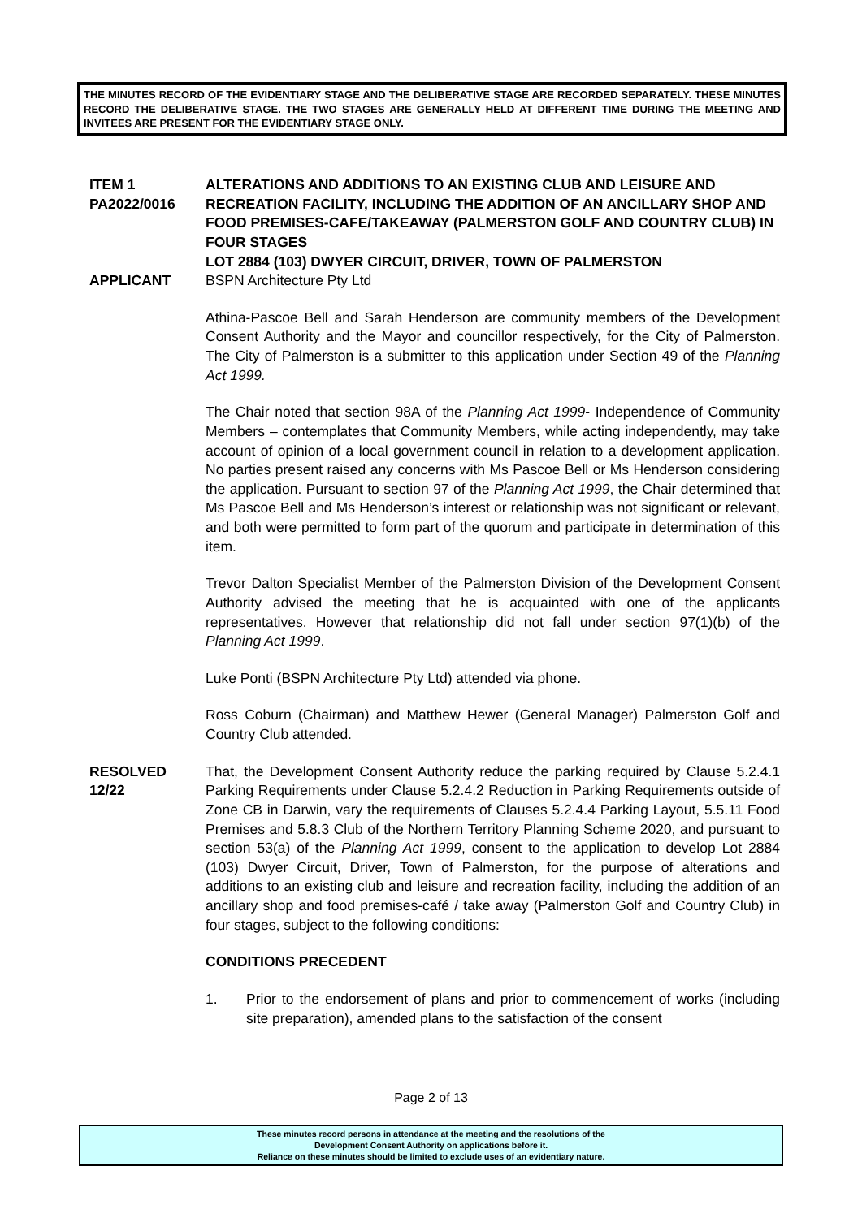THE MINUTES RECORD OF THE EVIDENTIARY STAGE AND THE DELIBERATIVE STAGE ARE RECORDED SEPARATELY. THESE MINUTES RECORD THE DELIBERATIVE STAGE. THE TWO STAGES ARE GENERALLY HELD AT DIFFERENT TIME DURING THE MEETING AND INVITEES ARE PRESENT FOR THE EVIDENTIARY STAGE ONLY.
ITEM 1
PA2022/0016
ALTERATIONS AND ADDITIONS TO AN EXISTING CLUB AND LEISURE AND RECREATION FACILITY, INCLUDING THE ADDITION OF AN ANCILLARY SHOP AND FOOD PREMISES-CAFE/TAKEAWAY (PALMERSTON GOLF AND COUNTRY CLUB) IN FOUR STAGES
LOT 2884 (103) DWYER CIRCUIT, DRIVER, TOWN OF PALMERSTON
APPLICANT BSPN Architecture Pty Ltd
Athina-Pascoe Bell and Sarah Henderson are community members of the Development Consent Authority and the Mayor and councillor respectively, for the City of Palmerston. The City of Palmerston is a submitter to this application under Section 49 of the Planning Act 1999.
The Chair noted that section 98A of the Planning Act 1999- Independence of Community Members – contemplates that Community Members, while acting independently, may take account of opinion of a local government council in relation to a development application. No parties present raised any concerns with Ms Pascoe Bell or Ms Henderson considering the application. Pursuant to section 97 of the Planning Act 1999, the Chair determined that Ms Pascoe Bell and Ms Henderson’s interest or relationship was not significant or relevant, and both were permitted to form part of the quorum and participate in determination of this item.
Trevor Dalton Specialist Member of the Palmerston Division of the Development Consent Authority advised the meeting that he is acquainted with one of the applicants representatives. However that relationship did not fall under section 97(1)(b) of the Planning Act 1999.
Luke Ponti (BSPN Architecture Pty Ltd) attended via phone.
Ross Coburn (Chairman) and Matthew Hewer (General Manager) Palmerston Golf and Country Club attended.
RESOLVED
12/22
That, the Development Consent Authority reduce the parking required by Clause 5.2.4.1 Parking Requirements under Clause 5.2.4.2 Reduction in Parking Requirements outside of Zone CB in Darwin, vary the requirements of Clauses 5.2.4.4 Parking Layout, 5.5.11 Food Premises and 5.8.3 Club of the Northern Territory Planning Scheme 2020, and pursuant to section 53(a) of the Planning Act 1999, consent to the application to develop Lot 2884 (103) Dwyer Circuit, Driver, Town of Palmerston, for the purpose of alterations and additions to an existing club and leisure and recreation facility, including the addition of an ancillary shop and food premises-café / take away (Palmerston Golf and Country Club) in four stages, subject to the following conditions:
CONDITIONS PRECEDENT
1. Prior to the endorsement of plans and prior to commencement of works (including site preparation), amended plans to the satisfaction of the consent
Page 2 of 13
These minutes record persons in attendance at the meeting and the resolutions of the
Development Consent Authority on applications before it.
Reliance on these minutes should be limited to exclude uses of an evidentiary nature.